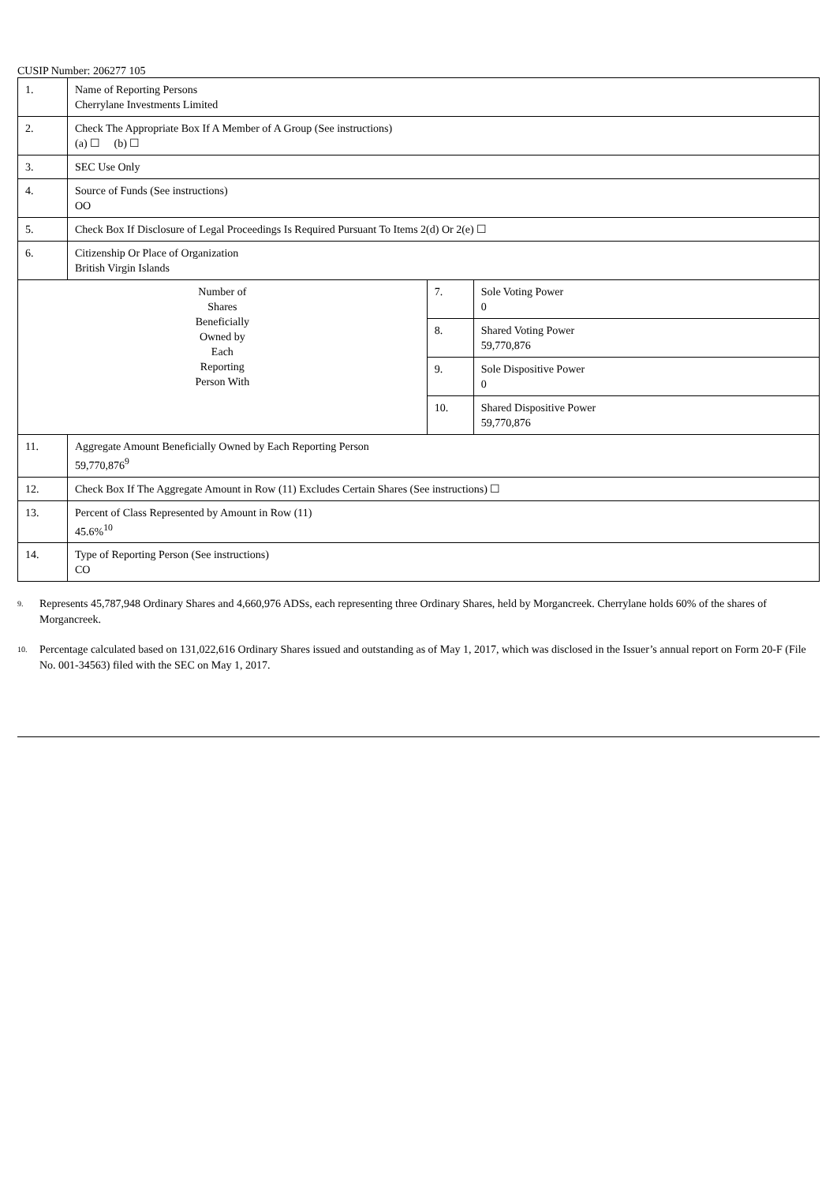CUSIP Number: 206277 105
| 1. | Name of Reporting Persons Cherrylane Investments Limited | | |
| 2. | Check The Appropriate Box If A Member of A Group (See instructions) (a) ☐ (b) ☐ | | |
| 3. | SEC Use Only | | |
| 4. | Source of Funds (See instructions) OO | | |
| 5. | Check Box If Disclosure of Legal Proceedings Is Required Pursuant To Items 2(d) Or 2(e) ☐ | | |
| 6. | Citizenship Or Place of Organization British Virgin Islands | | |
| Number of Shares Beneficially Owned by Each Reporting Person With | | 7. | Sole Voting Power 0 |
| | | 8. | Shared Voting Power 59,770,876 |
| | | 9. | Sole Dispositive Power 0 |
| | | 10. | Shared Dispositive Power 59,770,876 |
| 11. | Aggregate Amount Beneficially Owned by Each Reporting Person 59,770,876<sup>9</sup> | | |
| 12. | Check Box If The Aggregate Amount in Row (11) Excludes Certain Shares (See instructions) ☐ | | |
| 13. | Percent of Class Represented by Amount in Row (11) 45.6%<sup>10</sup> | | |
| 14. | Type of Reporting Person (See instructions) CO | | |
<sup>9.</sup> Represents 45,787,948 Ordinary Shares and 4,660,976 ADSs, each representing three Ordinary Shares, held by Morgancreek. Cherrylane holds 60% of the shares of Morgancreek.
<sup>10.</sup> Percentage calculated based on 131,022,616 Ordinary Shares issued and outstanding as of May 1, 2017, which was disclosed in the Issuer’s annual report on Form 20-F (File No. 001-34563) filed with the SEC on May 1, 2017.